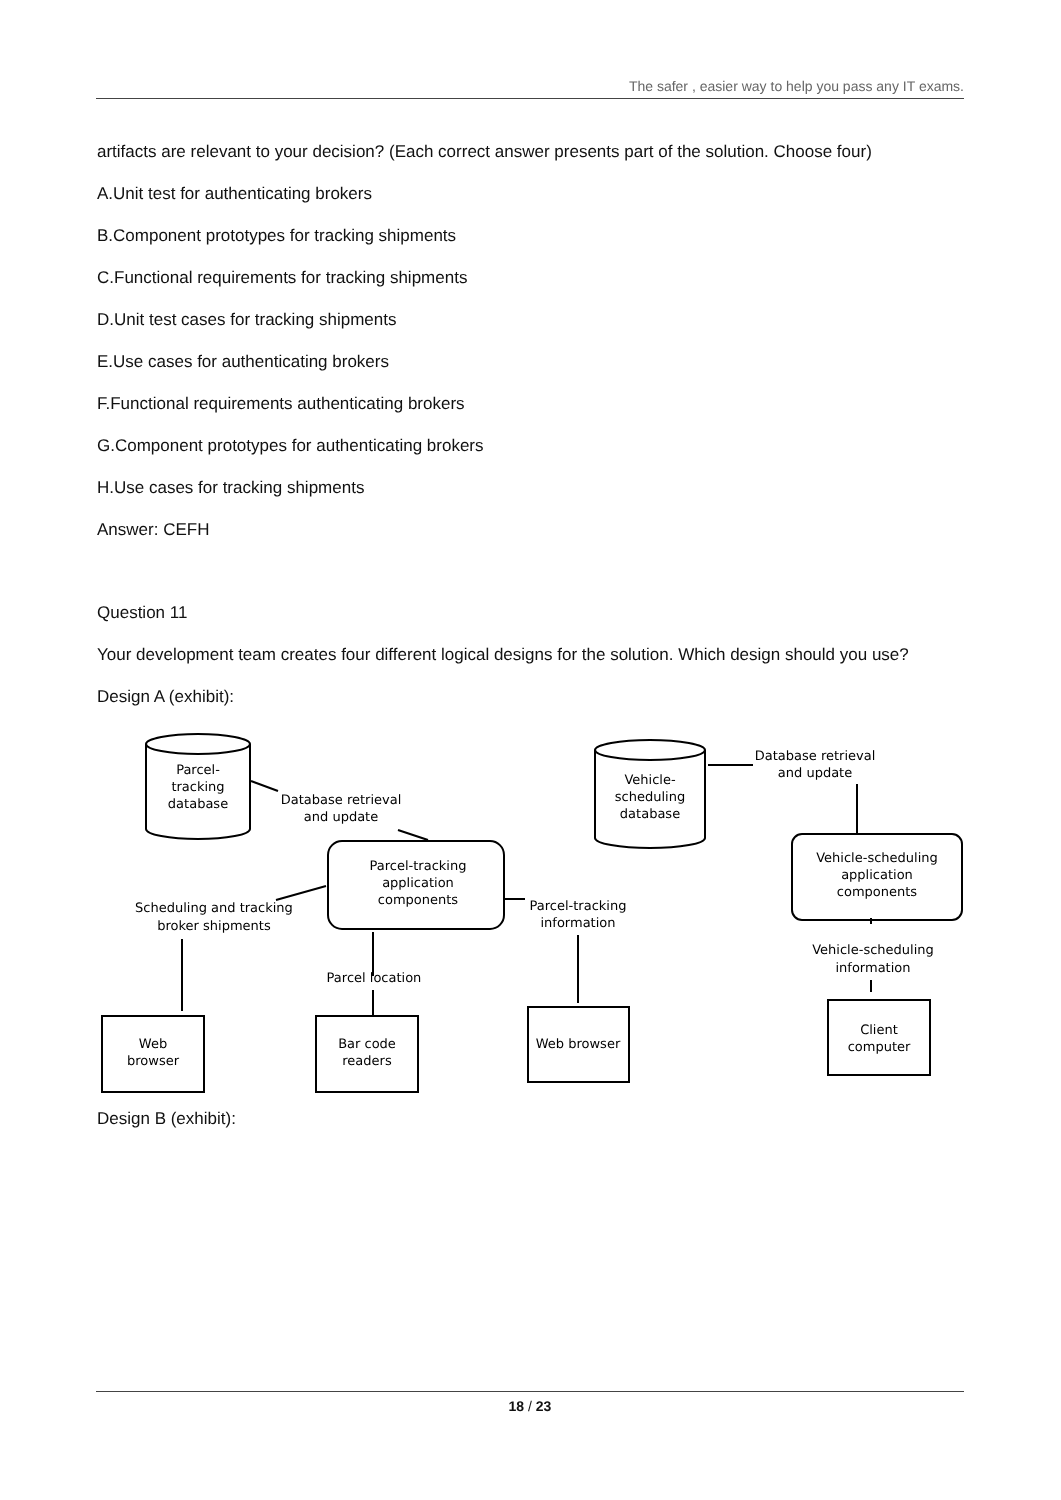The safer , easier way to help you pass any IT exams.
artifacts are relevant to your decision? (Each correct answer presents part of the solution. Choose four)
A.Unit test for authenticating brokers
B.Component prototypes for tracking shipments
C.Functional requirements for tracking shipments
D.Unit test cases for tracking shipments
E.Use cases for authenticating brokers
F.Functional requirements authenticating brokers
G.Component prototypes for authenticating brokers
H.Use cases for tracking shipments
Answer: CEFH
Question 11
Your development team creates four different logical designs for the solution. Which design should you use?
Design A (exhibit):
Parcel-
tracking
database
Vehicle-
scheduling
database
Parcel-tracking
application
components
Vehicle-scheduling
application
components
Web
browser
Bar code
readers
Web browser
Client
computer
Database retrieval
and update
Database retrieval
and update
Scheduling and tracking
broker shipments
Parcel-tracking
information
Parcel location
Vehicle-scheduling
information
Design B (exhibit):
18 / 23